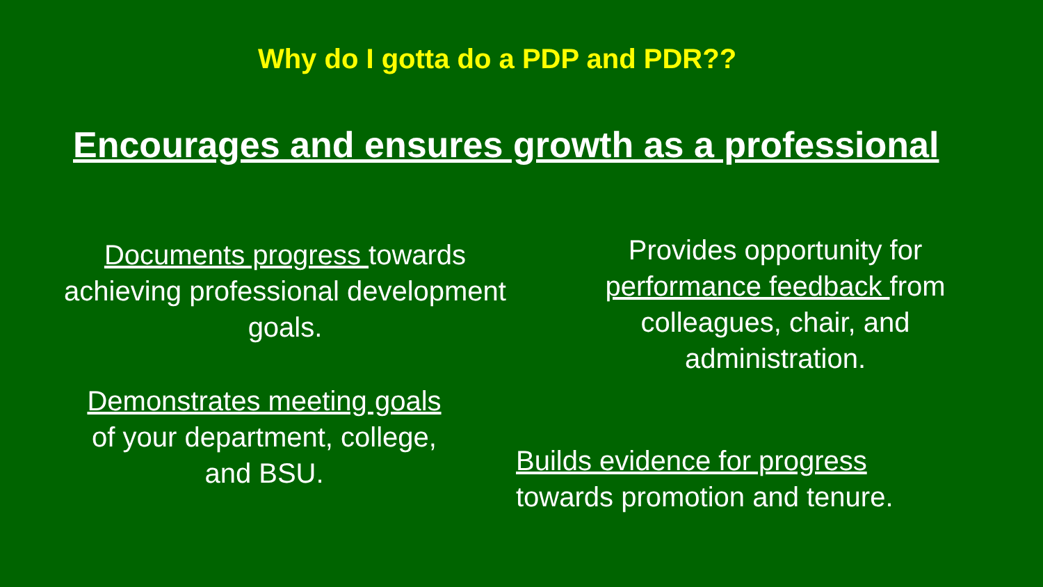Why do I gotta do a PDP and PDR??
Encourages and ensures growth as a professional
Documents progress towards
achieving professional development
goals.
Provides opportunity for
performance feedback from
colleagues, chair, and
administration.
Demonstrates meeting goals
of your department, college,
and BSU.
Builds evidence for progress
towards promotion and tenure.